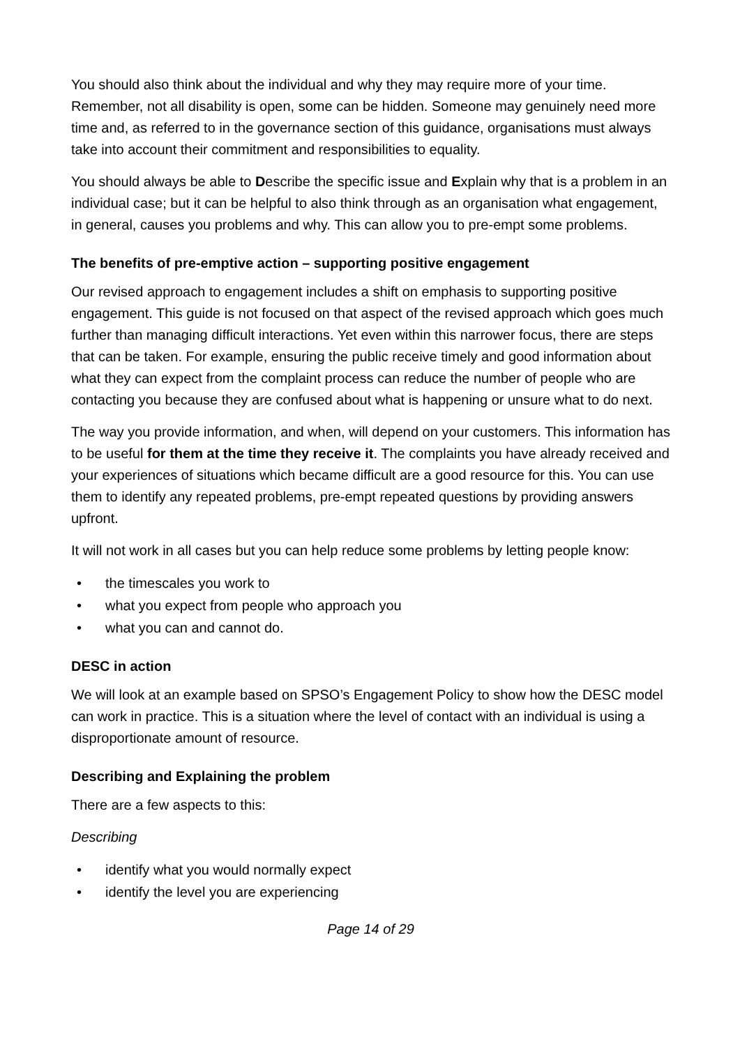You should also think about the individual and why they may require more of your time. Remember, not all disability is open, some can be hidden. Someone may genuinely need more time and, as referred to in the governance section of this guidance, organisations must always take into account their commitment and responsibilities to equality.
You should always be able to Describe the specific issue and Explain why that is a problem in an individual case; but it can be helpful to also think through as an organisation what engagement, in general, causes you problems and why. This can allow you to pre-empt some problems.
The benefits of pre-emptive action – supporting positive engagement
Our revised approach to engagement includes a shift on emphasis to supporting positive engagement. This guide is not focused on that aspect of the revised approach which goes much further than managing difficult interactions. Yet even within this narrower focus, there are steps that can be taken. For example, ensuring the public receive timely and good information about what they can expect from the complaint process can reduce the number of people who are contacting you because they are confused about what is happening or unsure what to do next.
The way you provide information, and when, will depend on your customers. This information has to be useful for them at the time they receive it. The complaints you have already received and your experiences of situations which became difficult are a good resource for this. You can use them to identify any repeated problems, pre-empt repeated questions by providing answers upfront.
It will not work in all cases but you can help reduce some problems by letting people know:
• the timescales you work to
• what you expect from people who approach you
• what you can and cannot do.
DESC in action
We will look at an example based on SPSO’s Engagement Policy to show how the DESC model can work in practice. This is a situation where the level of contact with an individual is using a disproportionate amount of resource.
Describing and Explaining the problem
There are a few aspects to this:
Describing
• identify what you would normally expect
• identify the level you are experiencing
Page 14 of 29